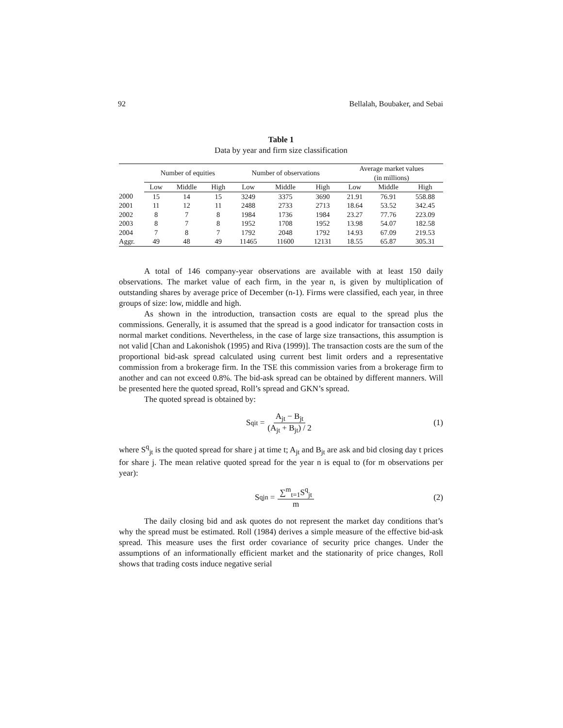92 Bellalah, Boubaker, and Sebai
Table 1
Data by year and firm size classification
| | Number of equities | | | Number of observations | | | Average market values (in millions) | | |
| --- | --- | --- | --- | --- | --- | --- | --- | --- | --- |
| | Low | Middle | High | Low | Middle | High | Low | Middle | High |
| 2000 | 15 | 14 | 15 | 3249 | 3375 | 3690 | 21.91 | 76.91 | 558.88 |
| 2001 | 11 | 12 | 11 | 2488 | 2733 | 2713 | 18.64 | 53.52 | 342.45 |
| 2002 | 8 | 7 | 8 | 1984 | 1736 | 1984 | 23.27 | 77.76 | 223.09 |
| 2003 | 8 | 7 | 8 | 1952 | 1708 | 1952 | 13.98 | 54.07 | 182.58 |
| 2004 | 7 | 8 | 7 | 1792 | 2048 | 1792 | 14.93 | 67.09 | 219.53 |
| Aggr. | 49 | 48 | 49 | 11465 | 11600 | 12131 | 18.55 | 65.87 | 305.31 |
A total of 146 company-year observations are available with at least 150 daily observations. The market value of each firm, in the year n, is given by multiplication of outstanding shares by average price of December (n-1). Firms were classified, each year, in three groups of size: low, middle and high.
As shown in the introduction, transaction costs are equal to the spread plus the commissions. Generally, it is assumed that the spread is a good indicator for transaction costs in normal market conditions. Nevertheless, in the case of large size transactions, this assumption is not valid [Chan and Lakonishok (1995) and Riva (1999)]. The transaction costs are the sum of the proportional bid-ask spread calculated using current best limit orders and a representative commission from a brokerage firm. In the TSE this commission varies from a brokerage firm to another and can not exceed 0.8%. The bid-ask spread can be obtained by different manners. Will be presented here the quoted spread, Roll’s spread and GKN’s spread.
The quoted spread is obtained by:
S<sup>q</sup><sub>it</sub> = A<sub>jt</sub> − B<sub>jt</sub> (A<sub>jt</sub> + B<sub>jt</sub>) / 2
(1)
where S<sup>q</sup><sub>jt</sub> is the quoted spread for share j at time t; A<sub>jt</sub> and B<sub>jt</sub> are ask and bid closing day t prices for share j. The mean relative quoted spread for the year n is equal to (for m observations per year):
S<sup>q</sup><sub>jn</sub> = ∑<sup>m</sup><sub>t=1</sub>S<sup>q</sup><sub>jt</sub> m (2)
The daily closing bid and ask quotes do not represent the market day conditions that’s why the spread must be estimated. Roll (1984) derives a simple measure of the effective bid-ask spread. This measure uses the first order covariance of security price changes. Under the assumptions of an informationally efficient market and the stationarity of price changes, Roll shows that trading costs induce negative serial